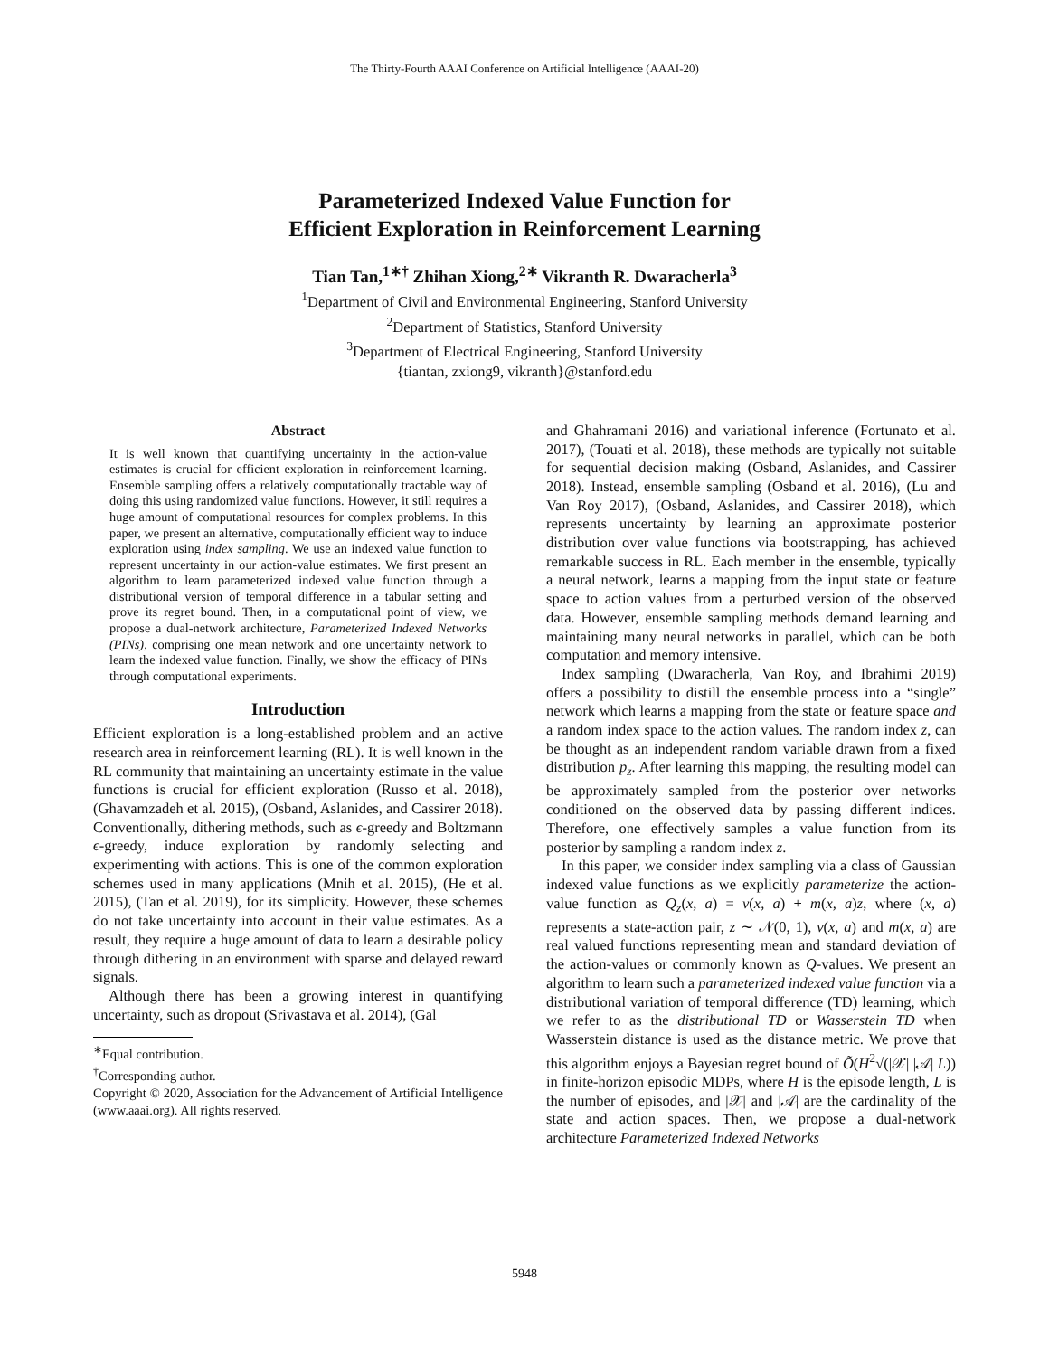The Thirty-Fourth AAAI Conference on Artificial Intelligence (AAAI-20)
Parameterized Indexed Value Function for
Efficient Exploration in Reinforcement Learning
Tian Tan,<sup>1∗†</sup> Zhihan Xiong,<sup>2∗</sup> Vikranth R. Dwaracherla<sup>3</sup>
<sup>1</sup> Department of Civil and Environmental Engineering, Stanford University
<sup>2</sup> Department of Statistics, Stanford University
<sup>3</sup> Department of Electrical Engineering, Stanford University
{tiantan, zxiong9, vikranth}@stanford.edu
Abstract
It is well known that quantifying uncertainty in the action-value estimates is crucial for efficient exploration in reinforcement learning. Ensemble sampling offers a relatively computationally tractable way of doing this using randomized value functions. However, it still requires a huge amount of computational resources for complex problems. In this paper, we present an alternative, computationally efficient way to induce exploration using index sampling. We use an indexed value function to represent uncertainty in our action-value estimates. We first present an algorithm to learn parameterized indexed value function through a distributional version of temporal difference in a tabular setting and prove its regret bound. Then, in a computational point of view, we propose a dual-network architecture, Parameterized Indexed Networks (PINs), comprising one mean network and one uncertainty network to learn the indexed value function. Finally, we show the efficacy of PINs through computational experiments.
Introduction
Efficient exploration is a long-established problem and an active research area in reinforcement learning (RL). It is well known in the RL community that maintaining an uncertainty estimate in the value functions is crucial for efficient exploration (Russo et al. 2018), (Ghavamzadeh et al. 2015), (Osband, Aslanides, and Cassirer 2018). Conventionally, dithering methods, such as ϵ-greedy and Boltzmann ϵ-greedy, induce exploration by randomly selecting and experimenting with actions. This is one of the common exploration schemes used in many applications (Mnih et al. 2015), (He et al. 2015), (Tan et al. 2019), for its simplicity. However, these schemes do not take uncertainty into account in their value estimates. As a result, they require a huge amount of data to learn a desirable policy through dithering in an environment with sparse and delayed reward signals.
Although there has been a growing interest in quantifying uncertainty, such as dropout (Srivastava et al. 2014), (Gal
<sup>∗</sup>Equal contribution.
<sup>†</sup> Corresponding author.
Copyright © 2020, Association for the Advancement of Artificial Intelligence (www.aaai.org). All rights reserved.
and Ghahramani 2016) and variational inference (Fortunato et al. 2017), (Touati et al. 2018), these methods are typically not suitable for sequential decision making (Osband, Aslanides, and Cassirer 2018). Instead, ensemble sampling (Osband et al. 2016), (Lu and Van Roy 2017), (Osband, Aslanides, and Cassirer 2018), which represents uncertainty by learning an approximate posterior distribution over value functions via bootstrapping, has achieved remarkable success in RL. Each member in the ensemble, typically a neural network, learns a mapping from the input state or feature space to action values from a perturbed version of the observed data. However, ensemble sampling methods demand learning and maintaining many neural networks in parallel, which can be both computation and memory intensive.
Index sampling (Dwaracherla, Van Roy, and Ibrahimi 2019) offers a possibility to distill the ensemble process into a “single” network which learns a mapping from the state or feature space and a random index space to the action values. The random index z, can be thought as an independent random variable drawn from a fixed distribution p<sub>z</sub>. After learning this mapping, the resulting model can be approximately sampled from the posterior over networks conditioned on the observed data by passing different indices. Therefore, one effectively samples a value function from its posterior by sampling a random index z.
In this paper, we consider index sampling via a class of Gaussian indexed value functions as we explicitly parameterize the action-value function as Q<sub>z</sub>(x, a) = ν(x, a) + m(x, a)z, where (x, a) represents a state-action pair, z ∼ 𝒩(0, 1), v(x, a) and m(x, a) are real valued functions representing mean and standard deviation of the action-values or commonly known as Q-values. We present an algorithm to learn such a parameterized indexed value function via a distributional variation of temporal difference (TD) learning, which we refer to as the distributional TD or Wasserstein TD when Wasserstein distance is used as the distance metric. We prove that this algorithm enjoys a Bayesian regret bound of Õ(H<sup>2</sup>√(|𝒳| |𝒜| L)) in finite-horizon episodic MDPs, where H is the episode length, L is the number of episodes, and |𝒳| and |𝒜| are the cardinality of the state and action spaces. Then, we propose a dual-network architecture Parameterized Indexed Networks
5948